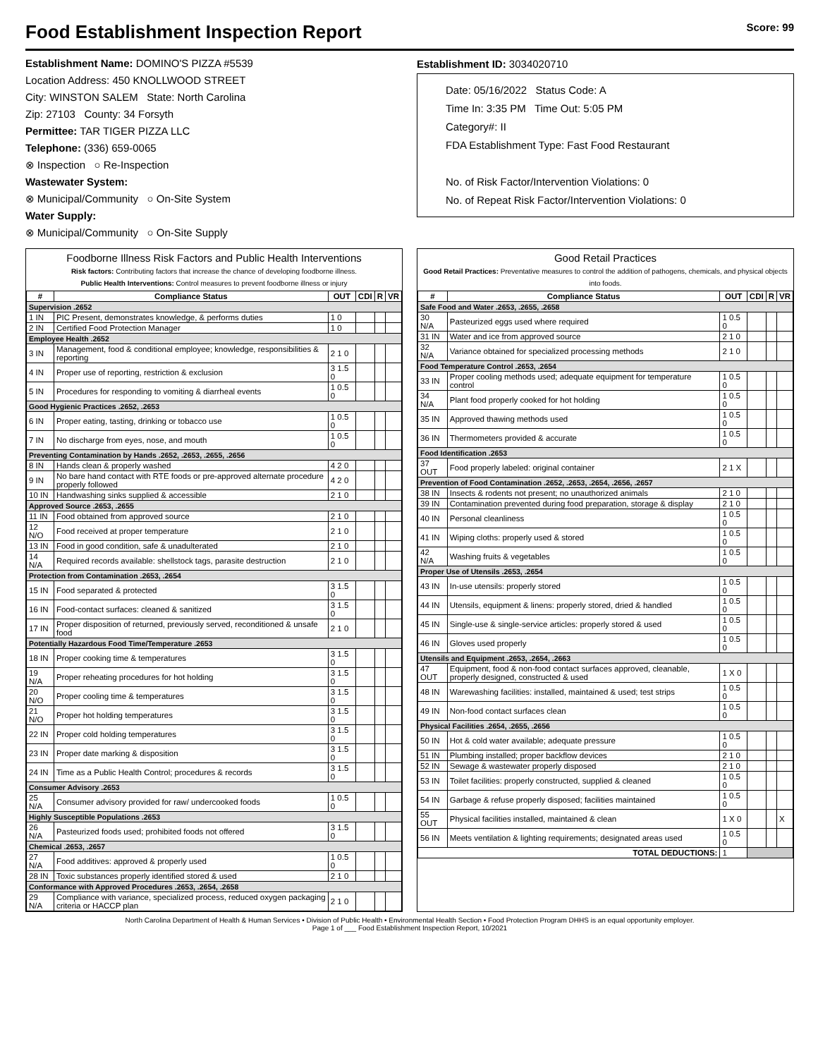Food Establishment Inspection Report Score: 99
Establishment Name: DOMINO'S PIZZA #5539
Location Address: 450 KNOLLWOOD STREET
City: WINSTON SALEM State: North Carolina
Zip: 27103 County: 34 Forsyth
Permittee: TAR TIGER PIZZA LLC
Telephone: (336) 659-0065
⊗ Inspection ○ Re-Inspection
Wastewater System:
⊗ Municipal/Community ○ On-Site System
Water Supply:
⊗ Municipal/Community ○ On-Site Supply
Establishment ID: 3034020710
Date: 05/16/2022 Status Code: A
Time In: 3:35 PM Time Out: 5:05 PM
Category#: II
FDA Establishment Type: Fast Food Restaurant
No. of Risk Factor/Intervention Violations: 0
No. of Repeat Risk Factor/Intervention Violations: 0
Foodborne Illness Risk Factors and Public Health Interventions
Risk factors: Contributing factors that increase the chance of developing foodborne illness.
Public Health Interventions: Control measures to prevent foodborne illness or injury
| # | Compliance Status | OUT | CDI | R | VR |
| --- | --- | --- | --- | --- | --- |
| Supervision .2652 | | | | | |
| 1 IN | PIC Present, demonstrates knowledge, & performs duties | 1 0 | | | |
| 2 IN | Certified Food Protection Manager | 1 0 | | | |
| Employee Health .2652 | | | | | |
| 3 IN | Management, food & conditional employee; knowledge, responsibilities & reporting | 2 1 0 | | | |
| 4 IN | Proper use of reporting, restriction & exclusion | 3 1.5 0 | | | |
| 5 IN | Procedures for responding to vomiting & diarrheal events | 1 0.5 0 | | | |
| Good Hygienic Practices .2652, .2653 | | | | | |
| 6 IN | Proper eating, tasting, drinking or tobacco use | 1 0.5 0 | | | |
| 7 IN | No discharge from eyes, nose, and mouth | 1 0.5 0 | | | |
| Preventing Contamination by Hands .2652, .2653, .2655, .2656 | | | | | |
| 8 IN | Hands clean & properly washed | 4 2 0 | | | |
| 9 IN | No bare hand contact with RTE foods or pre-approved alternate procedure properly followed | 4 2 0 | | | |
| 10 IN | Handwashing sinks supplied & accessible | 2 1 0 | | | |
| Approved Source .2653, .2655 | | | | | |
| 11 IN | Food obtained from approved source | 2 1 0 | | | |
| 12 N/O | Food received at proper temperature | 2 1 0 | | | |
| 13 IN | Food in good condition, safe & unadulterated | 2 1 0 | | | |
| 14 N/A | Required records available: shellstock tags, parasite destruction | 2 1 0 | | | |
| Protection from Contamination .2653, .2654 | | | | | |
| 15 IN | Food separated & protected | 3 1.5 0 | | | |
| 16 IN | Food-contact surfaces: cleaned & sanitized | 3 1.5 0 | | | |
| 17 IN | Proper disposition of returned, previously served, reconditioned & unsafe food | 2 1 0 | | | |
| Potentially Hazardous Food Time/Temperature .2653 | | | | | |
| 18 IN | Proper cooking time & temperatures | 3 1.5 0 | | | |
| 19 N/A | Proper reheating procedures for hot holding | 3 1.5 0 | | | |
| 20 N/O | Proper cooling time & temperatures | 3 1.5 0 | | | |
| 21 N/O | Proper hot holding temperatures | 3 1.5 0 | | | |
| 22 IN | Proper cold holding temperatures | 3 1.5 0 | | | |
| 23 IN | Proper date marking & disposition | 3 1.5 0 | | | |
| 24 IN | Time as a Public Health Control; procedures & records | 3 1.5 0 | | | |
| Consumer Advisory .2653 | | | | | |
| 25 N/A | Consumer advisory provided for raw/ undercooked foods | 1 0.5 0 | | | |
| Highly Susceptible Populations .2653 | | | | | |
| 26 N/A | Pasteurized foods used; prohibited foods not offered | 3 1.5 0 | | | |
| Chemical .2653, .2657 | | | | | |
| 27 N/A | Food additives: approved & properly used | 1 0.5 0 | | | |
| 28 IN | Toxic substances properly identified stored & used | 2 1 0 | | | |
| Conformance with Approved Procedures .2653, .2654, .2658 | | | | | |
| 29 N/A | Compliance with variance, specialized process, reduced oxygen packaging criteria or HACCP plan | 2 1 0 | | | |
Good Retail Practices
Good Retail Practices: Preventative measures to control the addition of pathogens, chemicals, and physical objects into foods.
| # | Compliance Status | OUT | CDI | R | VR |
| --- | --- | --- | --- | --- | --- |
| Safe Food and Water .2653, .2655, .2658 | | | | | |
| 30 N/A | Pasteurized eggs used where required | 1 0.5 0 | | | |
| 31 IN | Water and ice from approved source | 2 1 0 | | | |
| 32 N/A | Variance obtained for specialized processing methods | 2 1 0 | | | |
| Food Temperature Control .2653, .2654 | | | | | |
| 33 IN | Proper cooling methods used; adequate equipment for temperature control | 1 0.5 0 | | | |
| 34 N/A | Plant food properly cooked for hot holding | 1 0.5 0 | | | |
| 35 IN | Approved thawing methods used | 1 0.5 0 | | | |
| 36 IN | Thermometers provided & accurate | 1 0.5 0 | | | |
| Food Identification .2653 | | | | | |
| 37 OUT | Food properly labeled: original container | 2 1 X | | | |
| Prevention of Food Contamination .2652, .2653, .2654, .2656, .2657 | | | | | |
| 38 IN | Insects & rodents not present; no unauthorized animals | 2 1 0 | | | |
| 39 IN | Contamination prevented during food preparation, storage & display | 2 1 0 | | | |
| 40 IN | Personal cleanliness | 1 0.5 0 | | | |
| 41 IN | Wiping cloths: properly used & stored | 1 0.5 0 | | | |
| 42 N/A | Washing fruits & vegetables | 1 0.5 0 | | | |
| Proper Use of Utensils .2653, .2654 | | | | | |
| 43 IN | In-use utensils: properly stored | 1 0.5 0 | | | |
| 44 IN | Utensils, equipment & linens: properly stored, dried & handled | 1 0.5 0 | | | |
| 45 IN | Single-use & single-service articles: properly stored & used | 1 0.5 0 | | | |
| 46 IN | Gloves used properly | 1 0.5 0 | | | |
| Utensils and Equipment .2653, .2654, .2663 | | | | | |
| 47 OUT | Equipment, food & non-food contact surfaces approved, cleanable, properly designed, constructed & used | 1 X 0 | | | |
| 48 IN | Warewashing facilities: installed, maintained & used; test strips | 1 0.5 0 | | | |
| 49 IN | Non-food contact surfaces clean | 1 0.5 0 | | | |
| Physical Facilities .2654, .2655, .2656 | | | | | |
| 50 IN | Hot & cold water available; adequate pressure | 1 0.5 0 | | | |
| 51 IN | Plumbing installed; proper backflow devices | 2 1 0 | | | |
| 52 IN | Sewage & wastewater properly disposed | 2 1 0 | | | |
| 53 IN | Toilet facilities: properly constructed, supplied & cleaned | 1 0.5 0 | | | |
| 54 IN | Garbage & refuse properly disposed; facilities maintained | 1 0.5 0 | | | |
| 55 OUT | Physical facilities installed, maintained & clean | 1 X 0 | | | X |
| 56 IN | Meets ventilation & lighting requirements; designated areas used | 1 0.5 0 | | | |
| TOTAL DEDUCTIONS: | | 1 | | | |
North Carolina Department of Health & Human Services • Division of Public Health • Environmental Health Section • Food Protection Program DHHS is an equal opportunity employer.
Page 1 of ___ Food Establishment Inspection Report, 10/2021